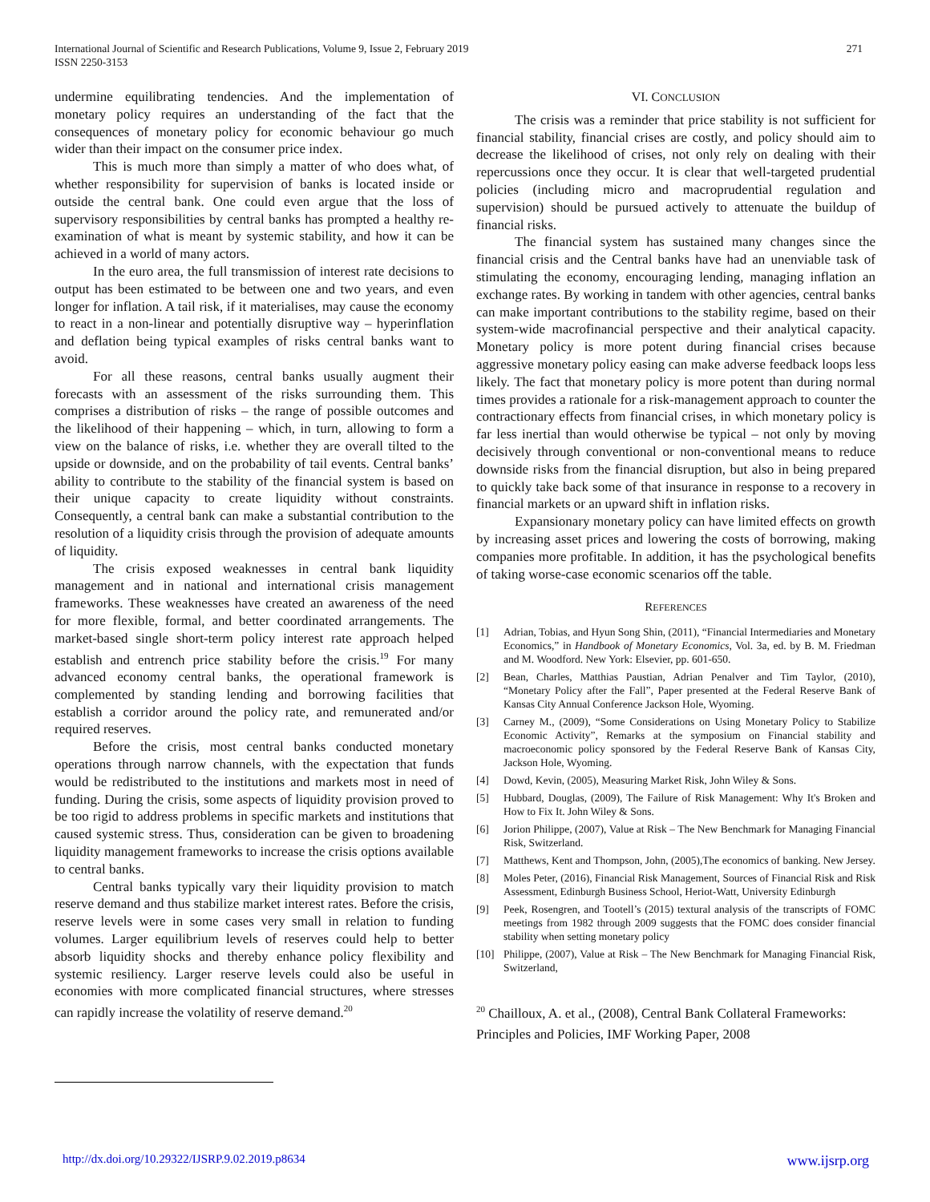271 International Journal of Scientific and Research Publications, Volume 9, Issue 2, February 2019
ISSN 2250-3153
undermine equilibrating tendencies. And the implementation of monetary policy requires an understanding of the fact that the consequences of monetary policy for economic behaviour go much wider than their impact on the consumer price index.
This is much more than simply a matter of who does what, of whether responsibility for supervision of banks is located inside or outside the central bank. One could even argue that the loss of supervisory responsibilities by central banks has prompted a healthy re-examination of what is meant by systemic stability, and how it can be achieved in a world of many actors.
In the euro area, the full transmission of interest rate decisions to output has been estimated to be between one and two years, and even longer for inflation. A tail risk, if it materialises, may cause the economy to react in a non-linear and potentially disruptive way – hyperinflation and deflation being typical examples of risks central banks want to avoid.
For all these reasons, central banks usually augment their forecasts with an assessment of the risks surrounding them. This comprises a distribution of risks – the range of possible outcomes and the likelihood of their happening – which, in turn, allowing to form a view on the balance of risks, i.e. whether they are overall tilted to the upside or downside, and on the probability of tail events. Central banks’ ability to contribute to the stability of the financial system is based on their unique capacity to create liquidity without constraints. Consequently, a central bank can make a substantial contribution to the resolution of a liquidity crisis through the provision of adequate amounts of liquidity.
The crisis exposed weaknesses in central bank liquidity management and in national and international crisis management frameworks. These weaknesses have created an awareness of the need for more flexible, formal, and better coordinated arrangements. The market-based single short-term policy interest rate approach helped establish and entrench price stability before the crisis.<sup>19</sup> For many advanced economy central banks, the operational framework is complemented by standing lending and borrowing facilities that establish a corridor around the policy rate, and remunerated and/or required reserves.
Before the crisis, most central banks conducted monetary operations through narrow channels, with the expectation that funds would be redistributed to the institutions and markets most in need of funding. During the crisis, some aspects of liquidity provision proved to be too rigid to address problems in specific markets and institutions that caused systemic stress. Thus, consideration can be given to broadening liquidity management frameworks to increase the crisis options available to central banks.
Central banks typically vary their liquidity provision to match reserve demand and thus stabilize market interest rates. Before the crisis, reserve levels were in some cases very small in relation to funding volumes. Larger equilibrium levels of reserves could help to better absorb liquidity shocks and thereby enhance policy flexibility and systemic resiliency. Larger reserve levels could also be useful in economies with more complicated financial structures, where stresses can rapidly increase the volatility of reserve demand.<sup>20</sup>
VI. CONCLUSION
The crisis was a reminder that price stability is not sufficient for financial stability, financial crises are costly, and policy should aim to decrease the likelihood of crises, not only rely on dealing with their repercussions once they occur. It is clear that well-targeted prudential policies (including micro and macroprudential regulation and supervision) should be pursued actively to attenuate the buildup of financial risks.
The financial system has sustained many changes since the financial crisis and the Central banks have had an unenviable task of stimulating the economy, encouraging lending, managing inflation an exchange rates. By working in tandem with other agencies, central banks can make important contributions to the stability regime, based on their system-wide macrofinancial perspective and their analytical capacity. Monetary policy is more potent during financial crises because aggressive monetary policy easing can make adverse feedback loops less likely. The fact that monetary policy is more potent than during normal times provides a rationale for a risk-management approach to counter the contractionary effects from financial crises, in which monetary policy is far less inertial than would otherwise be typical – not only by moving decisively through conventional or non-conventional means to reduce downside risks from the financial disruption, but also in being prepared to quickly take back some of that insurance in response to a recovery in financial markets or an upward shift in inflation risks.
Expansionary monetary policy can have limited effects on growth by increasing asset prices and lowering the costs of borrowing, making companies more profitable. In addition, it has the psychological benefits of taking worse-case economic scenarios off the table.
REFERENCES
[1] Adrian, Tobias, and Hyun Song Shin, (2011), “Financial Intermediaries and Monetary Economics,” in Handbook of Monetary Economics, Vol. 3a, ed. by B. M. Friedman and M. Woodford. New York: Elsevier, pp. 601-650.
[2] Bean, Charles, Matthias Paustian, Adrian Penalver and Tim Taylor, (2010), “Monetary Policy after the Fall”, Paper presented at the Federal Reserve Bank of Kansas City Annual Conference Jackson Hole, Wyoming.
[3] Carney M., (2009), “Some Considerations on Using Monetary Policy to Stabilize Economic Activity”, Remarks at the symposium on Financial stability and macroeconomic policy sponsored by the Federal Reserve Bank of Kansas City, Jackson Hole, Wyoming.
[4] Dowd, Kevin, (2005), Measuring Market Risk, John Wiley & Sons.
[5] Hubbard, Douglas, (2009), The Failure of Risk Management: Why It's Broken and How to Fix It. John Wiley & Sons.
[6] Jorion Philippe, (2007), Value at Risk – The New Benchmark for Managing Financial Risk, Switzerland.
[7] Matthews, Kent and Thompson, John, (2005),The economics of banking. New Jersey.
[8] Moles Peter, (2016), Financial Risk Management, Sources of Financial Risk and Risk Assessment, Edinburgh Business School, Heriot-Watt, University Edinburgh
[9] Peek, Rosengren, and Tootell’s (2015) textural analysis of the transcripts of FOMC meetings from 1982 through 2009 suggests that the FOMC does consider financial stability when setting monetary policy
[10] Philippe, (2007), Value at Risk – The New Benchmark for Managing Financial Risk, Switzerland,
<sup>20</sup> Chailloux, A. et al., (2008), Central Bank Collateral Frameworks: Principles and Policies, IMF Working Paper, 2008
www.ijsrp.org http://dx.doi.org/10.29322/IJSRP.9.02.2019.p8634